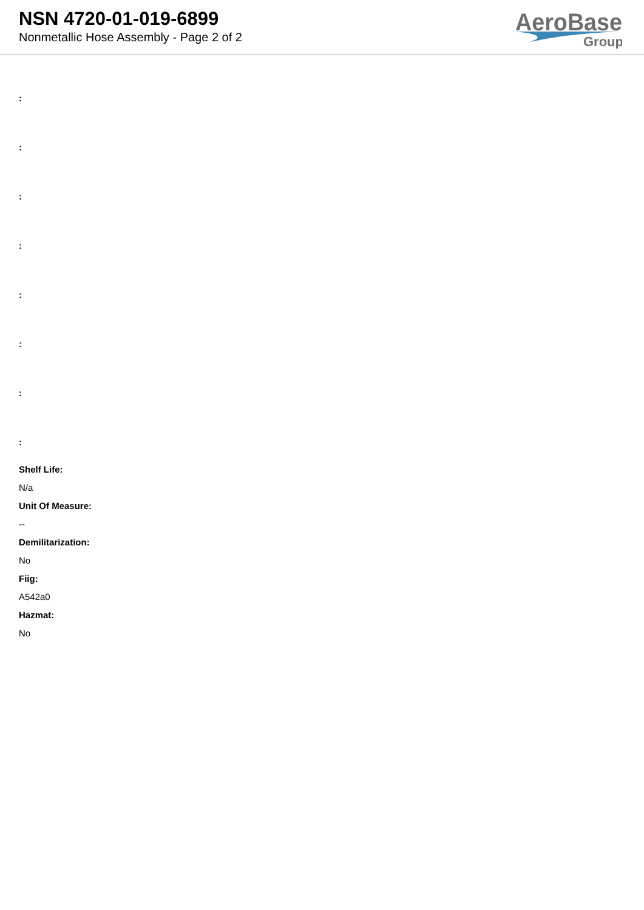NSN 4720-01-019-6899
Nonmetallic Hose Assembly - Page 2 of 2
AeroBase
Group
:
:
:
:
:
:
:
:
Shelf Life:
N/a
Unit Of Measure:
--
Demilitarization:
No
Fiig:
A542a0
Hazmat:
No